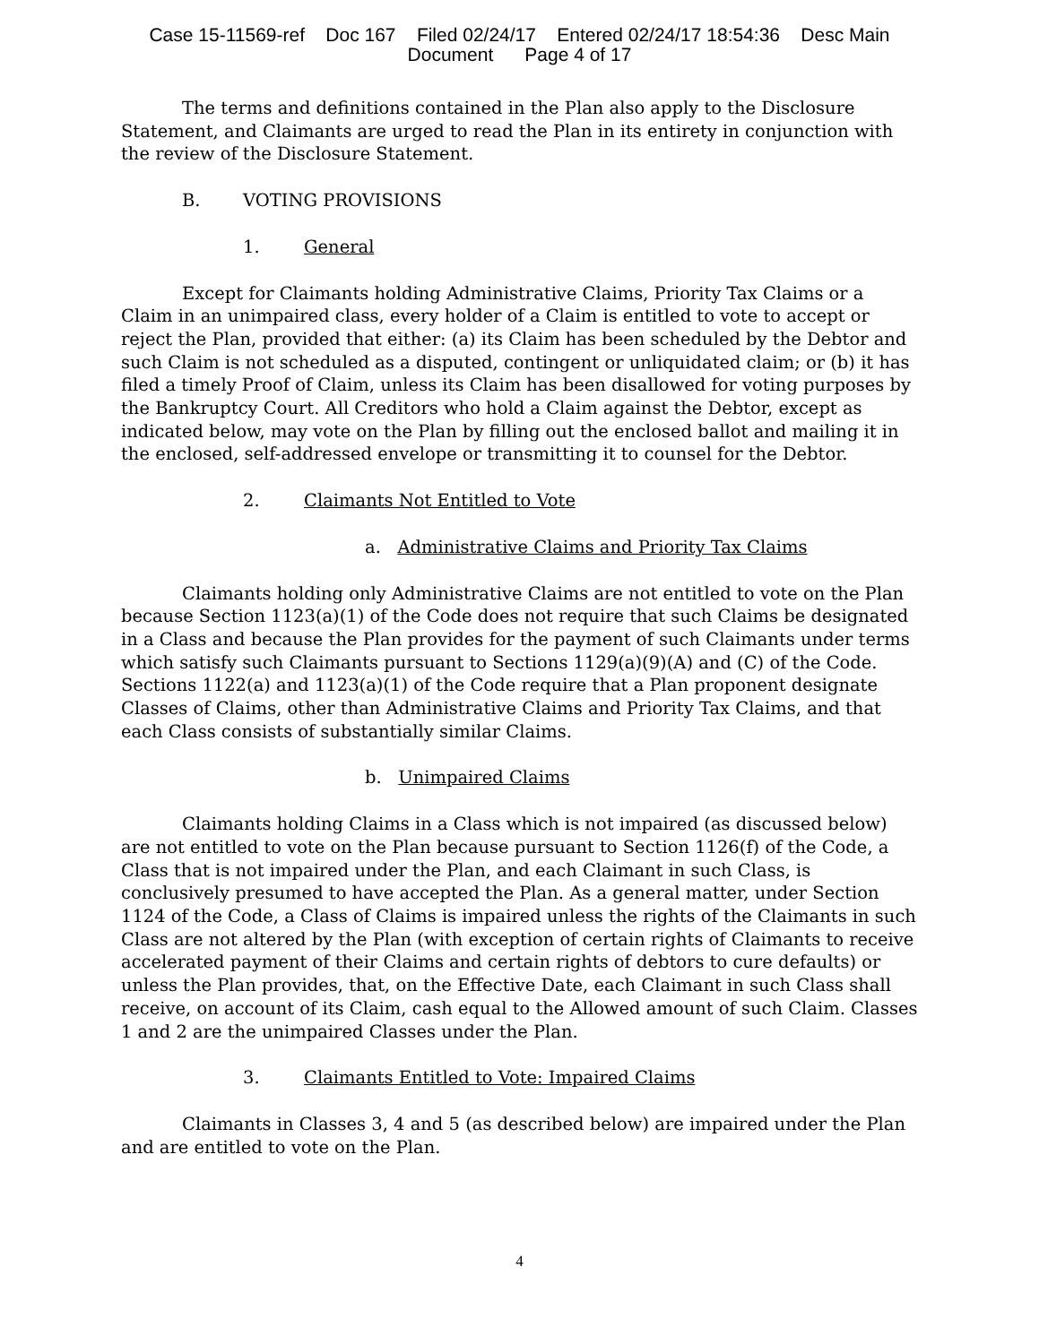Case 15-11569-ref Doc 167 Filed 02/24/17 Entered 02/24/17 18:54:36 Desc Main
Document Page 4 of 17
The terms and definitions contained in the Plan also apply to the Disclosure Statement, and Claimants are urged to read the Plan in its entirety in conjunction with the review of the Disclosure Statement.
B. VOTING PROVISIONS
1. General
Except for Claimants holding Administrative Claims, Priority Tax Claims or a Claim in an unimpaired class, every holder of a Claim is entitled to vote to accept or reject the Plan, provided that either: (a) its Claim has been scheduled by the Debtor and such Claim is not scheduled as a disputed, contingent or unliquidated claim; or (b) it has filed a timely Proof of Claim, unless its Claim has been disallowed for voting purposes by the Bankruptcy Court. All Creditors who hold a Claim against the Debtor, except as indicated below, may vote on the Plan by filling out the enclosed ballot and mailing it in the enclosed, self-addressed envelope or transmitting it to counsel for the Debtor.
2. Claimants Not Entitled to Vote
a. Administrative Claims and Priority Tax Claims
Claimants holding only Administrative Claims are not entitled to vote on the Plan because Section 1123(a)(1) of the Code does not require that such Claims be designated in a Class and because the Plan provides for the payment of such Claimants under terms which satisfy such Claimants pursuant to Sections 1129(a)(9)(A) and (C) of the Code. Sections 1122(a) and 1123(a)(1) of the Code require that a Plan proponent designate Classes of Claims, other than Administrative Claims and Priority Tax Claims, and that each Class consists of substantially similar Claims.
b. Unimpaired Claims
Claimants holding Claims in a Class which is not impaired (as discussed below) are not entitled to vote on the Plan because pursuant to Section 1126(f) of the Code, a Class that is not impaired under the Plan, and each Claimant in such Class, is conclusively presumed to have accepted the Plan. As a general matter, under Section 1124 of the Code, a Class of Claims is impaired unless the rights of the Claimants in such Class are not altered by the Plan (with exception of certain rights of Claimants to receive accelerated payment of their Claims and certain rights of debtors to cure defaults) or unless the Plan provides, that, on the Effective Date, each Claimant in such Class shall receive, on account of its Claim, cash equal to the Allowed amount of such Claim. Classes 1 and 2 are the unimpaired Classes under the Plan.
3. Claimants Entitled to Vote: Impaired Claims
Claimants in Classes 3, 4 and 5 (as described below) are impaired under the Plan and are entitled to vote on the Plan.
4